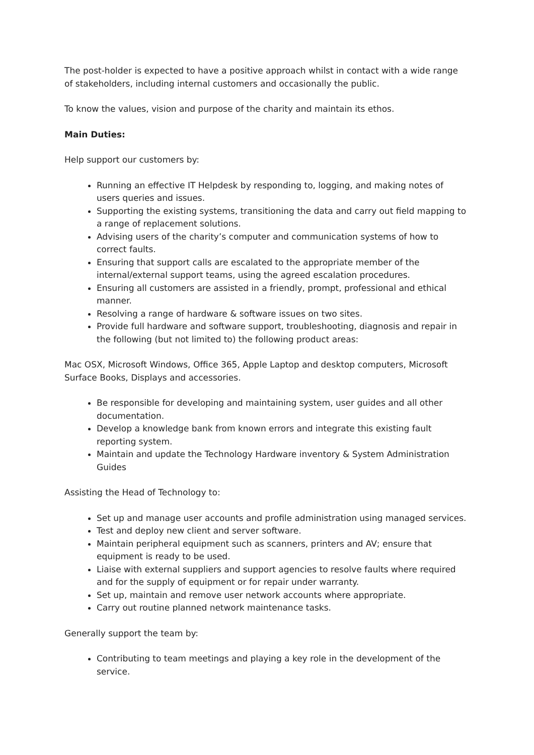The post-holder is expected to have a positive approach whilst in contact with a wide range of stakeholders, including internal customers and occasionally the public.
To know the values, vision and purpose of the charity and maintain its ethos.
Main Duties:
Help support our customers by:
Running an effective IT Helpdesk by responding to, logging, and making notes of users queries and issues.
Supporting the existing systems, transitioning the data and carry out field mapping to a range of replacement solutions.
Advising users of the charity’s computer and communication systems of how to correct faults.
Ensuring that support calls are escalated to the appropriate member of the internal/external support teams, using the agreed escalation procedures.
Ensuring all customers are assisted in a friendly, prompt, professional and ethical manner.
Resolving a range of hardware & software issues on two sites.
Provide full hardware and software support, troubleshooting, diagnosis and repair in the following (but not limited to) the following product areas:
Mac OSX, Microsoft Windows, Office 365, Apple Laptop and desktop computers, Microsoft Surface Books, Displays and accessories.
Be responsible for developing and maintaining system, user guides and all other documentation.
Develop a knowledge bank from known errors and integrate this existing fault reporting system.
Maintain and update the Technology Hardware inventory & System Administration Guides
Assisting the Head of Technology to:
Set up and manage user accounts and profile administration using managed services.
Test and deploy new client and server software.
Maintain peripheral equipment such as scanners, printers and AV; ensure that equipment is ready to be used.
Liaise with external suppliers and support agencies to resolve faults where required and for the supply of equipment or for repair under warranty.
Set up, maintain and remove user network accounts where appropriate.
Carry out routine planned network maintenance tasks.
Generally support the team by:
Contributing to team meetings and playing a key role in the development of the service.